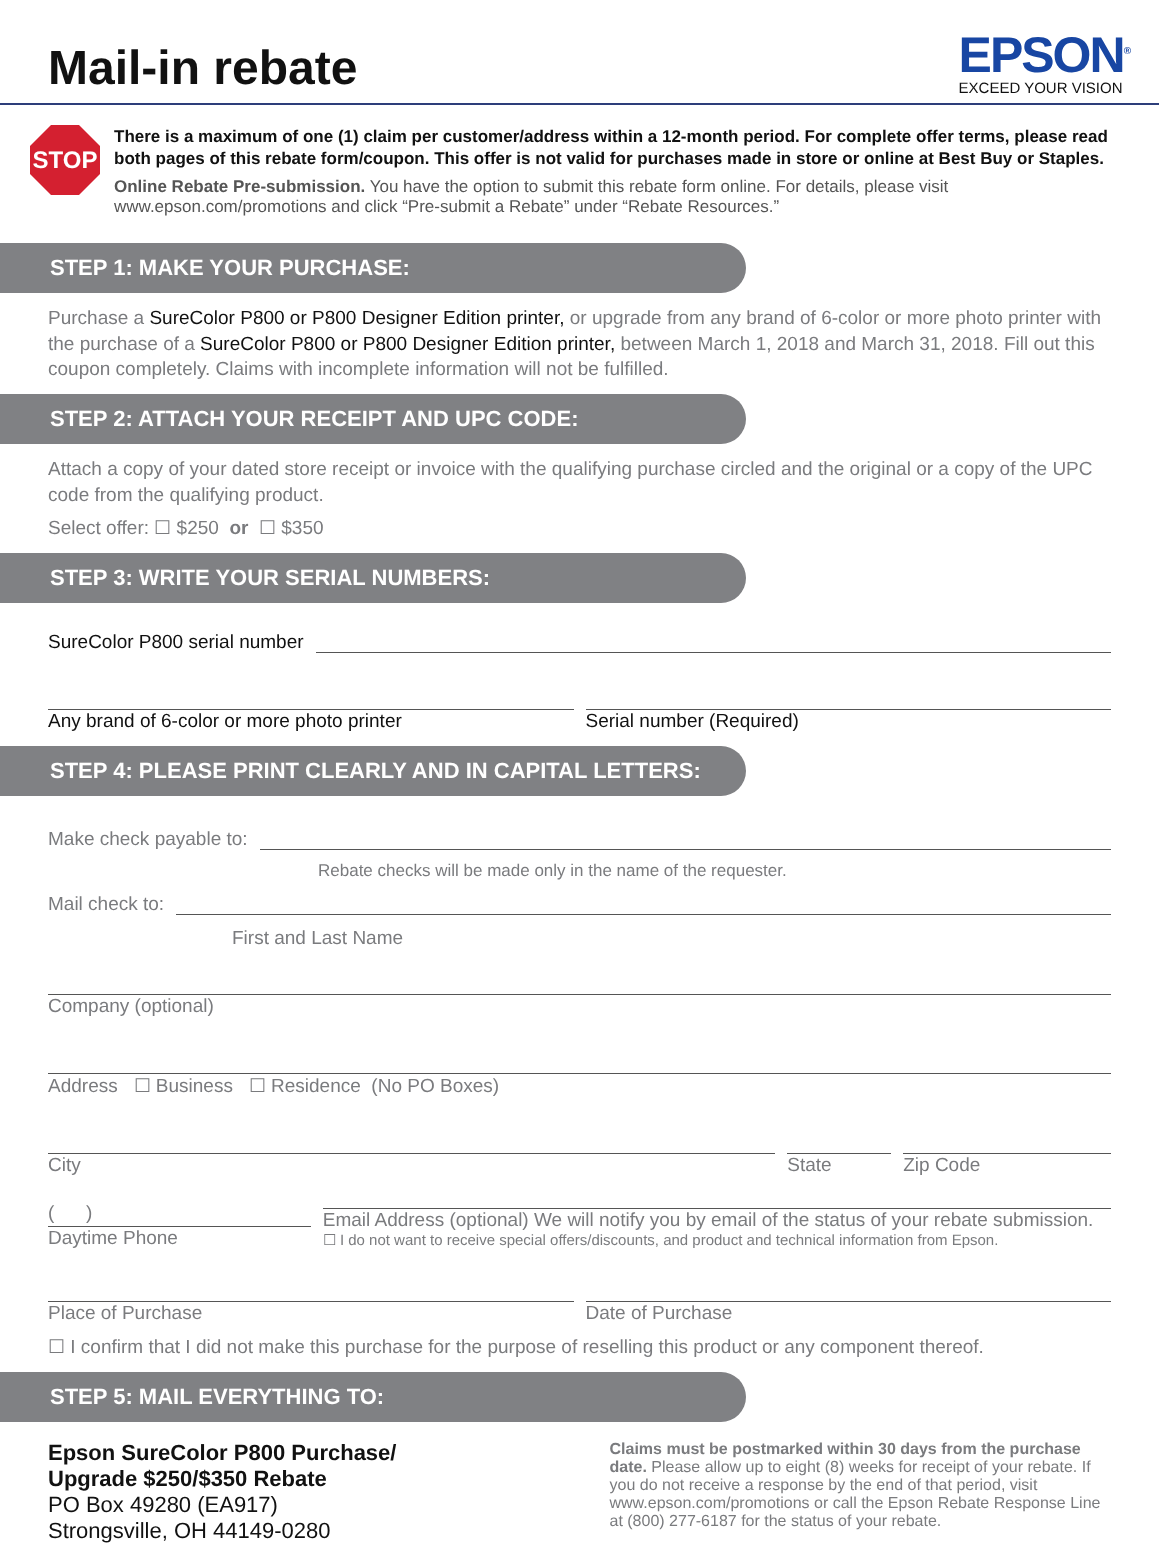Mail-in rebate
EPSON<sup>®</sup>
EXCEED YOUR VISION
STOP
There is a maximum of one (1) claim per customer/address within a 12-month period. For complete offer terms, please read both pages of this rebate form/coupon. This offer is not valid for purchases made in store or online at Best Buy or Staples.
Online Rebate Pre-submission. You have the option to submit this rebate form online. For details, please visit www.epson.com/promotions and click “Pre-submit a Rebate” under “Rebate Resources.”
STEP 1: MAKE YOUR PURCHASE:
Purchase a SureColor P800 or P800 Designer Edition printer, or upgrade from any brand of 6-color or more photo printer with the purchase of a SureColor P800 or P800 Designer Edition printer, between March 1, 2018 and March 31, 2018. Fill out this coupon completely. Claims with incomplete information will not be fulfilled.
STEP 2: ATTACH YOUR RECEIPT AND UPC CODE:
Attach a copy of your dated store receipt or invoice with the qualifying purchase circled and the original or a copy of the UPC code from the qualifying product.
Select offer: ☐ $250 or ☐ $350
STEP 3: WRITE YOUR SERIAL NUMBERS:
SureColor P800 serial number
Any brand of 6-color or more photo printer
Serial number (Required)
STEP 4: PLEASE PRINT CLEARLY AND IN CAPITAL LETTERS:
Make check payable to:
Rebate checks will be made only in the name of the requester.
Mail check to:
First and Last Name
Company (optional)
Address ☐ Business ☐ Residence (No PO Boxes)
City
State
Zip Code
( ) Daytime Phone
Email Address (optional) We will notify you by email of the status of your rebate submission.
☐ I do not want to receive special offers/discounts, and product and technical information from Epson.
Place of Purchase
Date of Purchase
☐ I confirm that I did not make this purchase for the purpose of reselling this product or any component thereof.
STEP 5: MAIL EVERYTHING TO:
Epson SureColor P800 Purchase/
Upgrade $250/$350 Rebate
PO Box 49280 (EA917)
Strongsville, OH 44149-0280
Claims must be postmarked within 30 days from the purchase date. Please allow up to eight (8) weeks for receipt of your rebate. If you do not receive a response by the end of that period, visit www.epson.com/promotions or call the Epson Rebate Response Line at (800) 277-6187 for the status of your rebate.